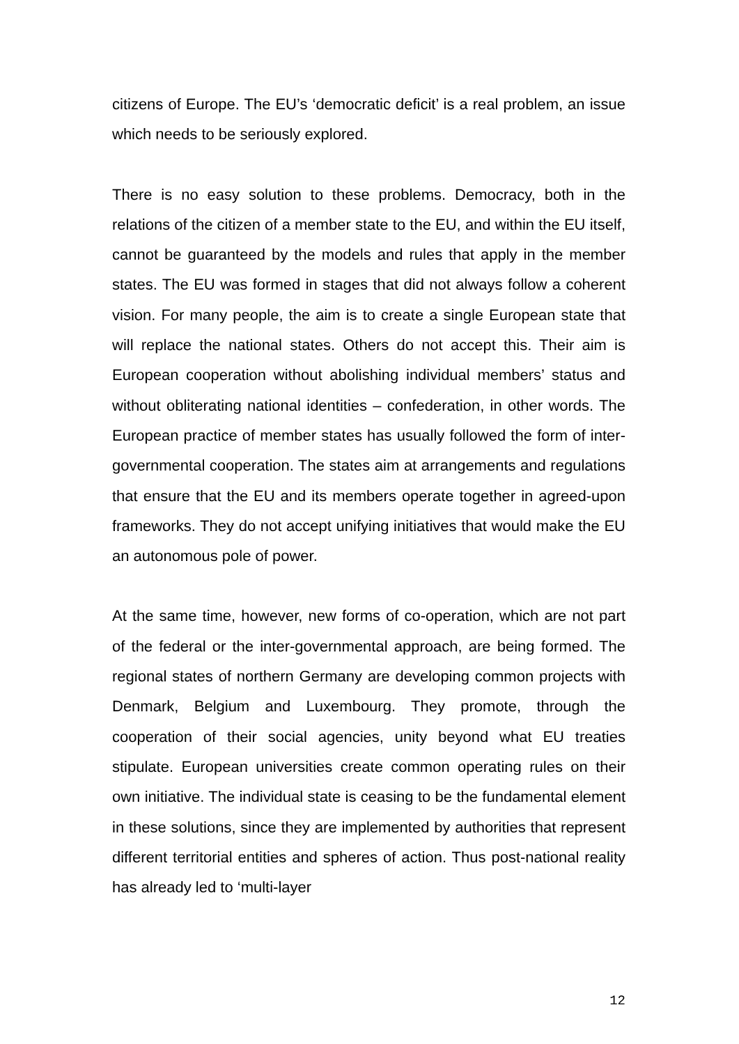citizens of Europe. The EU’s ‘democratic deficit’ is a real problem, an issue which needs to be seriously explored.
There is no easy solution to these problems. Democracy, both in the relations of the citizen of a member state to the EU, and within the EU itself, cannot be guaranteed by the models and rules that apply in the member states. The EU was formed in stages that did not always follow a coherent vision. For many people, the aim is to create a single European state that will replace the national states. Others do not accept this. Their aim is European cooperation without abolishing individual members’ status and without obliterating national identities – confederation, in other words. The European practice of member states has usually followed the form of inter-governmental cooperation. The states aim at arrangements and regulations that ensure that the EU and its members operate together in agreed-upon frameworks. They do not accept unifying initiatives that would make the EU an autonomous pole of power.
At the same time, however, new forms of co-operation, which are not part of the federal or the inter-governmental approach, are being formed. The regional states of northern Germany are developing common projects with Denmark, Belgium and Luxembourg. They promote, through the cooperation of their social agencies, unity beyond what EU treaties stipulate. European universities create common operating rules on their own initiative. The individual state is ceasing to be the fundamental element in these solutions, since they are implemented by authorities that represent different territorial entities and spheres of action. Thus post-national reality has already led to ‘multi-layer
12